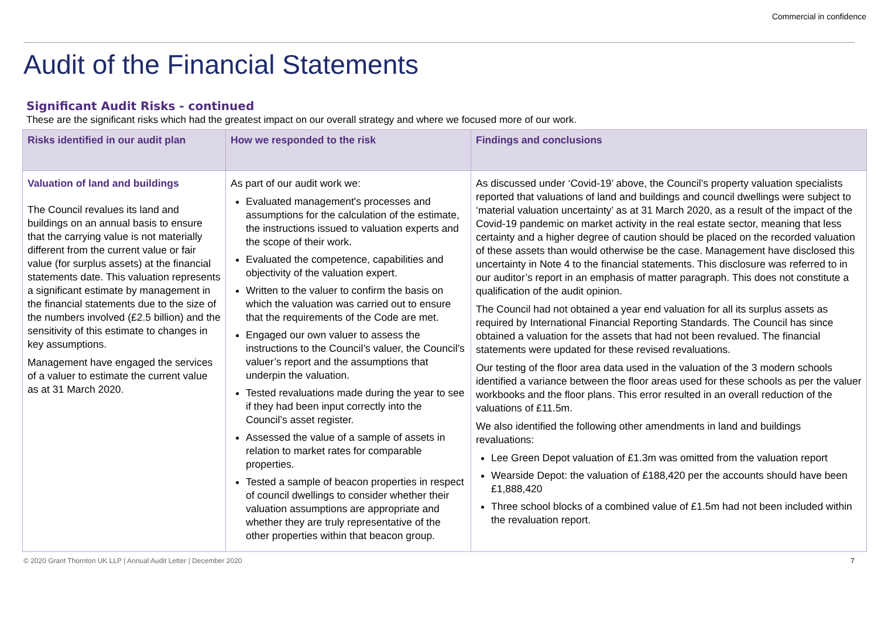Commercial in confidence
Audit of the Financial Statements
Significant Audit Risks - continued
These are the significant risks which had the greatest impact on our overall strategy and where we focused more of our work.
| Risks identified in our audit plan | How we responded to the risk | Findings and conclusions |
| --- | --- | --- |
| Valuation of land and buildings The Council revalues its land and buildings on an annual basis to ensure that the carrying value is not materially different from the current value or fair value (for surplus assets) at the financial statements date. This valuation represents a significant estimate by management in the financial statements due to the size of the numbers involved (£2.5 billion) and the sensitivity of this estimate to changes in key assumptions. Management have engaged the services of a valuer to estimate the current value as at 31 March 2020. | As part of our audit work we: Evaluated management's processes and assumptions for the calculation of the estimate, the instructions issued to valuation experts and the scope of their work. Evaluated the competence, capabilities and objectivity of the valuation expert. Written to the valuer to confirm the basis on which the valuation was carried out to ensure that the requirements of the Code are met. Engaged our own valuer to assess the instructions to the Council’s valuer, the Council’s valuer’s report and the assumptions that underpin the valuation. Tested revaluations made during the year to see if they had been input correctly into the Council’s asset register. Assessed the value of a sample of assets in relation to market rates for comparable properties. Tested a sample of beacon properties in respect of council dwellings to consider whether their valuation assumptions are appropriate and whether they are truly representative of the other properties within that beacon group. | As discussed under ‘Covid-19’ above, the Council’s property valuation specialists reported that valuations of land and buildings and council dwellings were subject to ‘material valuation uncertainty’ as at 31 March 2020, as a result of the impact of the Covid-19 pandemic on market activity in the real estate sector, meaning that less certainty and a higher degree of caution should be placed on the recorded valuation of these assets than would otherwise be the case. Management have disclosed this uncertainty in Note 4 to the financial statements. This disclosure was referred to in our auditor’s report in an emphasis of matter paragraph. This does not constitute a qualification of the audit opinion. The Council had not obtained a year end valuation for all its surplus assets as required by International Financial Reporting Standards. The Council has since obtained a valuation for the assets that had not been revalued. The financial statements were updated for these revised revaluations. Our testing of the floor area data used in the valuation of the 3 modern schools identified a variance between the floor areas used for these schools as per the valuer workbooks and the floor plans. This error resulted in an overall reduction of the valuations of £11.5m. We also identified the following other amendments in land and buildings revaluations: Lee Green Depot valuation of £1.3m was omitted from the valuation report Wearside Depot: the valuation of £188,420 per the accounts should have been £1,888,420 Three school blocks of a combined value of £1.5m had not been included within the revaluation report. |
© 2020 Grant Thornton UK LLP | Annual Audit Letter | December 2020 7